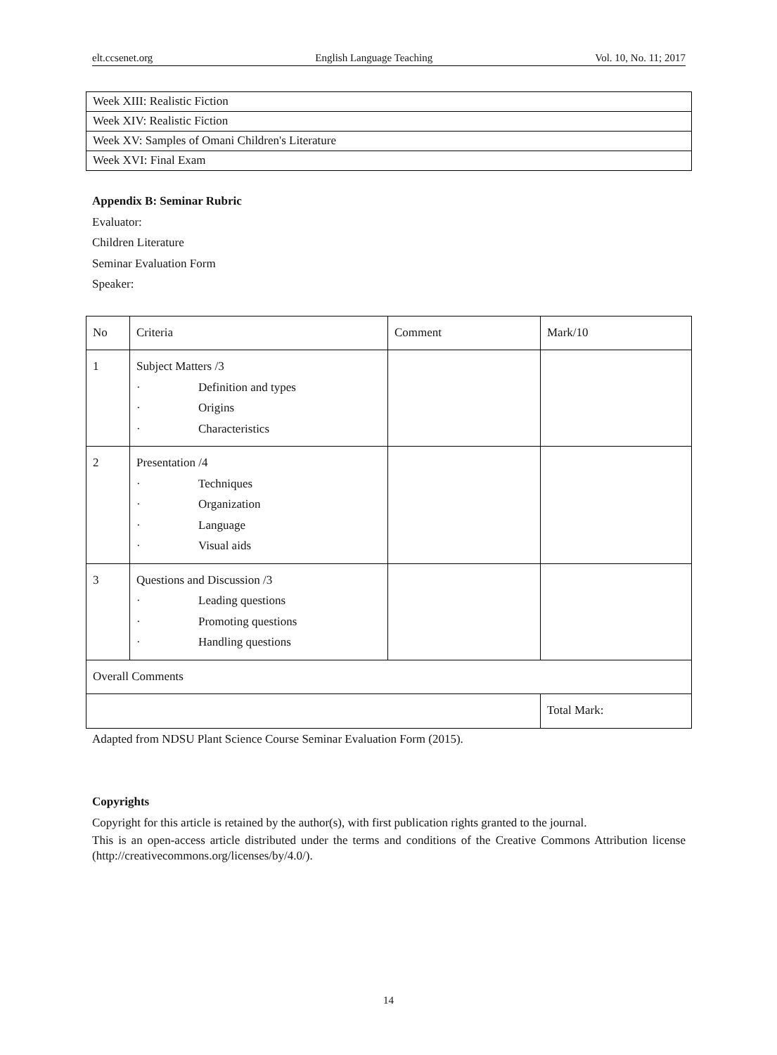elt.ccsenet.org English Language Teaching Vol. 10, No. 11; 2017
| Week XIII: Realistic Fiction |
| Week XIV: Realistic Fiction |
| Week XV: Samples of Omani Children's Literature |
| Week XVI: Final Exam |
Appendix B: Seminar Rubric
Evaluator:
Children Literature
Seminar Evaluation Form
Speaker:
| No | Criteria | Comment | Mark/10 |
| 1 | Subject Matters /3 · Definition and types · Origins · Characteristics | | |
| 2 | Presentation /4 · Techniques · Organization · Language · Visual aids | | |
| 3 | Questions and Discussion /3 · Leading questions · Promoting questions · Handling questions | | |
| Overall Comments | | | |
| | | | Total Mark: |
Adapted from NDSU Plant Science Course Seminar Evaluation Form (2015).
Copyrights
Copyright for this article is retained by the author(s), with first publication rights granted to the journal.
This is an open-access article distributed under the terms and conditions of the Creative Commons Attribution license (http://creativecommons.org/licenses/by/4.0/).
14